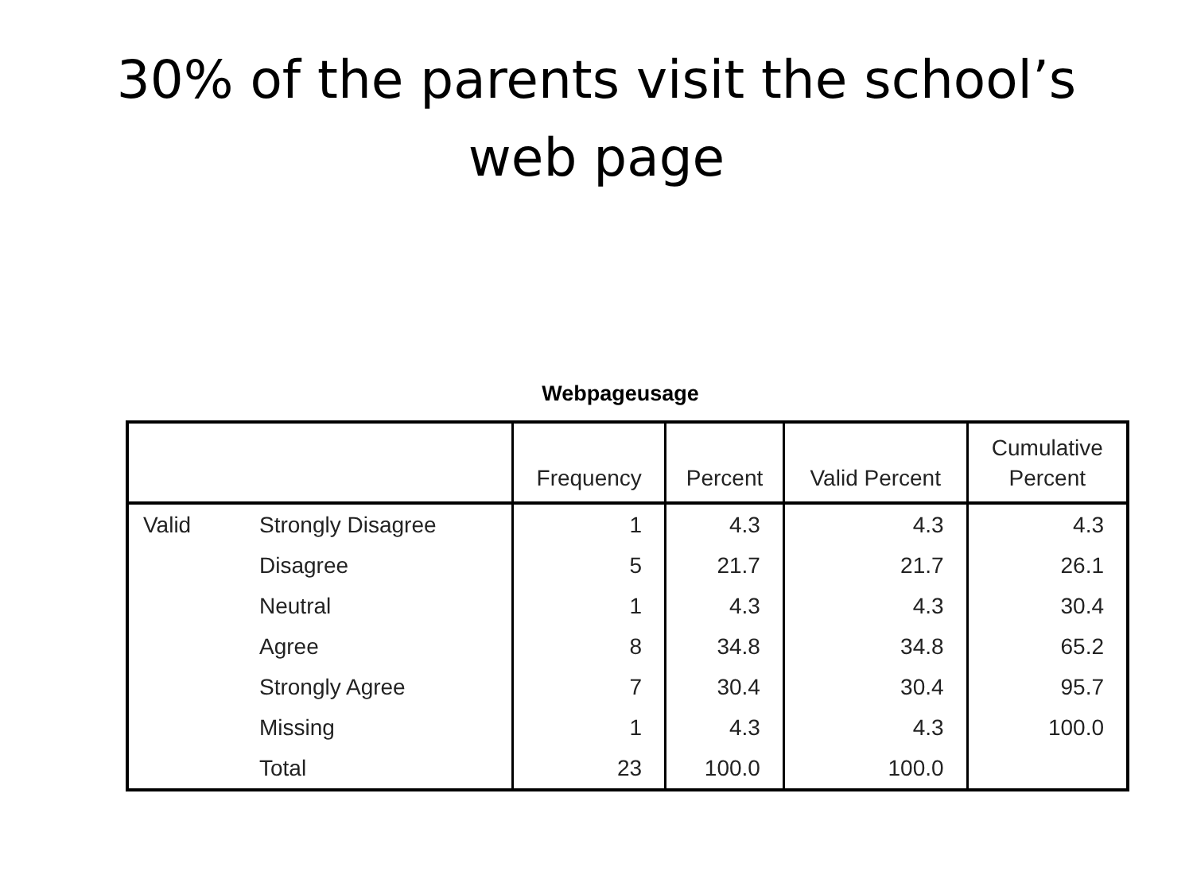30% of the parents visit the school’s
web page
Webpageusage
| | | Frequency | Percent | Valid Percent | Cumulative Percent |
| --- | --- | --- | --- | --- | --- |
| Valid | Strongly Disagree | 1 | 4.3 | 4.3 | 4.3 |
| | Disagree | 5 | 21.7 | 21.7 | 26.1 |
| | Neutral | 1 | 4.3 | 4.3 | 30.4 |
| | Agree | 8 | 34.8 | 34.8 | 65.2 |
| | Strongly Agree | 7 | 30.4 | 30.4 | 95.7 |
| | Missing | 1 | 4.3 | 4.3 | 100.0 |
| | Total | 23 | 100.0 | 100.0 | |